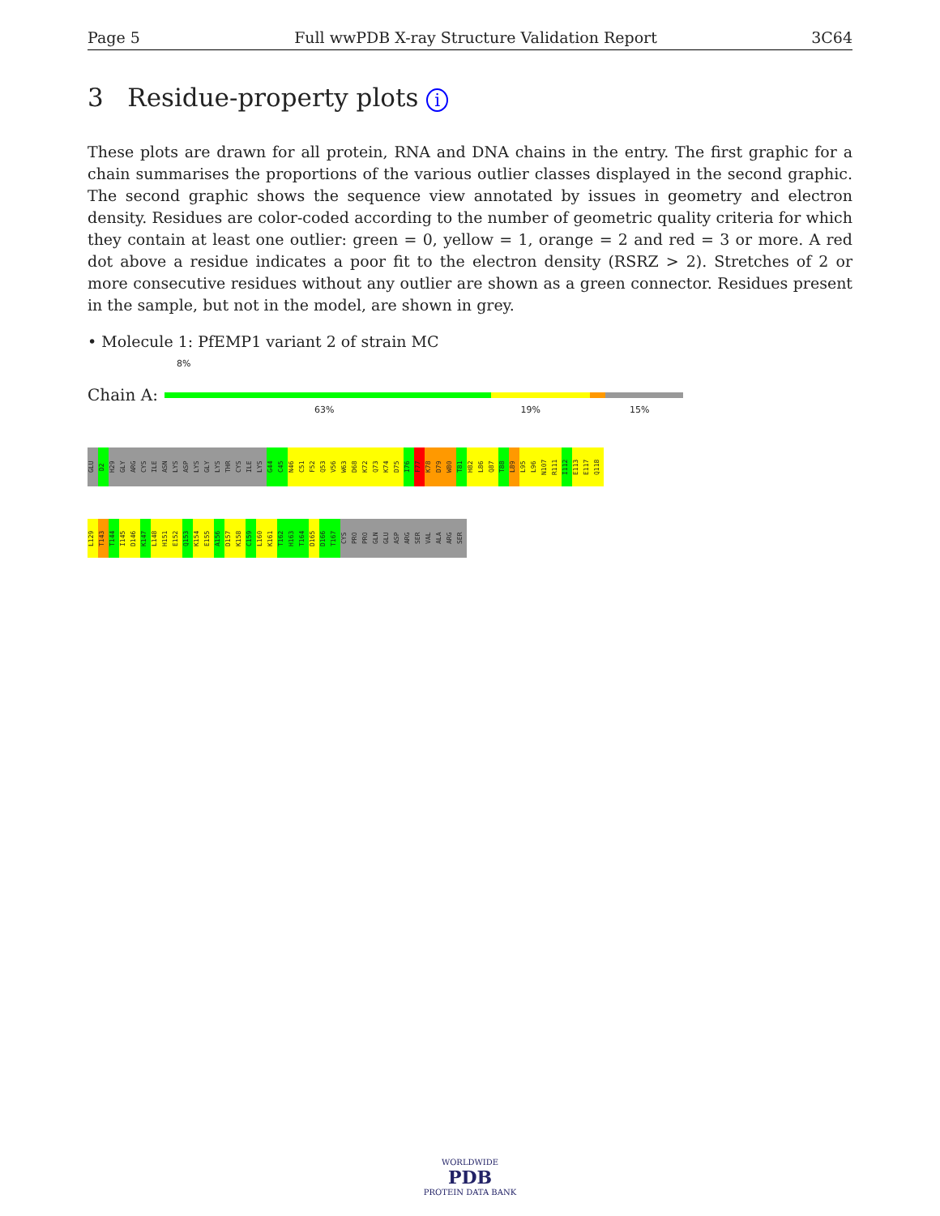Page 5 Full wwPDB X-ray Structure Validation Report 3C64
3 Residue-property plots i
These plots are drawn for all protein, RNA and DNA chains in the entry. The first graphic for a chain summarises the proportions of the various outlier classes displayed in the second graphic. The second graphic shows the sequence view annotated by issues in geometry and electron density. Residues are color-coded according to the number of geometric quality criteria for which they contain at least one outlier: green = 0, yellow = 1, orange = 2 and red = 3 or more. A red dot above a residue indicates a poor fit to the electron density (RSRZ > 2). Stretches of 2 or more consecutive residues without any outlier are shown as a green connector. Residues present in the sample, but not in the model, are shown in grey.
• Molecule 1: PfEMP1 variant 2 of strain MC
8%
Chain A:
63% 19% 15%
GLU
D2
H29
GLY
ARG
CYS
ILE
ASN
LYS
ASP
LYS
GLY
LYS
THR
CYS
ILE
LYS
G44
C45
N46
C51
F52
Q53
V56
W63
D68
K72
Q73
K74
D75
I76
F77
K78
D79
W80
T81
H82
L86
Q87
T88
L89
L95
L96
N107
R111
I112
E113
E117
Q118
L129
T143
T144
I145
D146
K147
L148
H151
E152
Q153
K154
E155
A156
D157
K158
C159
L160
K161
T162
H163
T164
D165
D166
T167
CYS
PRO
PRO
GLN
GLU
ASP
ARG
SER
VAL
ALA
ARG
SER
WORLDWIDE
PDB
PROTEIN DATA BANK